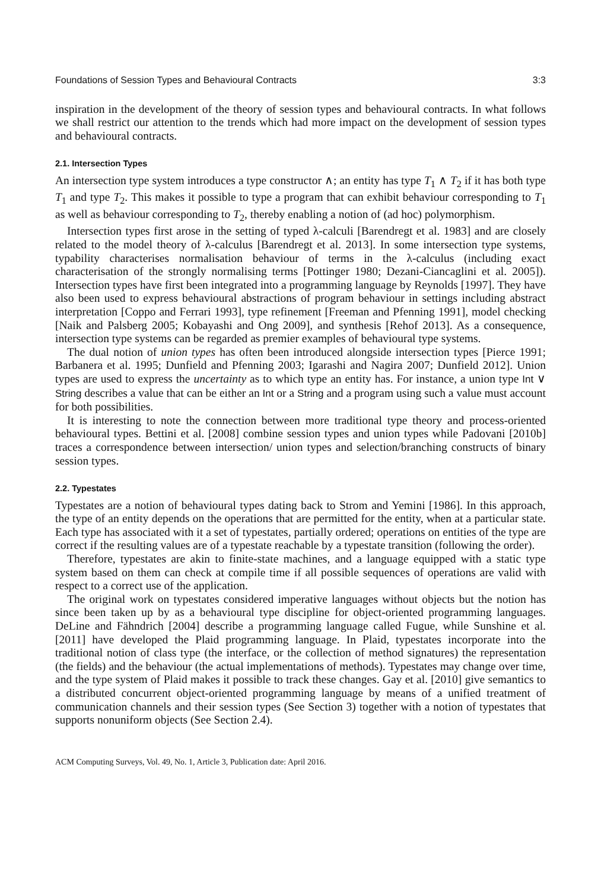Foundations of Session Types and Behavioural Contracts 3:3
inspiration in the development of the theory of session types and behavioural contracts. In what follows we shall restrict our attention to the trends which had more impact on the development of session types and behavioural contracts.
2.1. Intersection Types
An intersection type system introduces a type constructor ∧; an entity has type T<sub>1</sub> ∧ T<sub>2</sub> if it has both type T<sub>1</sub> and type T<sub>2</sub>. This makes it possible to type a program that can exhibit behaviour corresponding to T<sub>1</sub> as well as behaviour corresponding to T<sub>2</sub>, thereby enabling a notion of (ad hoc) polymorphism.
Intersection types first arose in the setting of typed λ-calculi [Barendregt et al. 1983] and are closely related to the model theory of λ-calculus [Barendregt et al. 2013]. In some intersection type systems, typability characterises normalisation behaviour of terms in the λ-calculus (including exact characterisation of the strongly normalising terms [Pottinger 1980; Dezani-Ciancaglini et al. 2005]). Intersection types have first been integrated into a programming language by Reynolds [1997]. They have also been used to express behavioural abstractions of program behaviour in settings including abstract interpretation [Coppo and Ferrari 1993], type refinement [Freeman and Pfenning 1991], model checking [Naik and Palsberg 2005; Kobayashi and Ong 2009], and synthesis [Rehof 2013]. As a consequence, intersection type systems can be regarded as premier examples of behavioural type systems.
The dual notion of union types has often been introduced alongside intersection types [Pierce 1991; Barbanera et al. 1995; Dunfield and Pfenning 2003; Igarashi and Nagira 2007; Dunfield 2012]. Union types are used to express the uncertainty as to which type an entity has. For instance, a union type Int ∨ String describes a value that can be either an Int or a String and a program using such a value must account for both possibilities.
It is interesting to note the connection between more traditional type theory and process-oriented behavioural types. Bettini et al. [2008] combine session types and union types while Padovani [2010b] traces a correspondence between intersection/ union types and selection/branching constructs of binary session types.
2.2. Typestates
Typestates are a notion of behavioural types dating back to Strom and Yemini [1986]. In this approach, the type of an entity depends on the operations that are permitted for the entity, when at a particular state. Each type has associated with it a set of typestates, partially ordered; operations on entities of the type are correct if the resulting values are of a typestate reachable by a typestate transition (following the order).
Therefore, typestates are akin to finite-state machines, and a language equipped with a static type system based on them can check at compile time if all possible sequences of operations are valid with respect to a correct use of the application.
The original work on typestates considered imperative languages without objects but the notion has since been taken up by as a behavioural type discipline for object-oriented programming languages. DeLine and Fähndrich [2004] describe a programming language called Fugue, while Sunshine et al. [2011] have developed the Plaid programming language. In Plaid, typestates incorporate into the traditional notion of class type (the interface, or the collection of method signatures) the representation (the fields) and the behaviour (the actual implementations of methods). Typestates may change over time, and the type system of Plaid makes it possible to track these changes. Gay et al. [2010] give semantics to a distributed concurrent object-oriented programming language by means of a unified treatment of communication channels and their session types (See Section 3) together with a notion of typestates that supports nonuniform objects (See Section 2.4).
ACM Computing Surveys, Vol. 49, No. 1, Article 3, Publication date: April 2016.